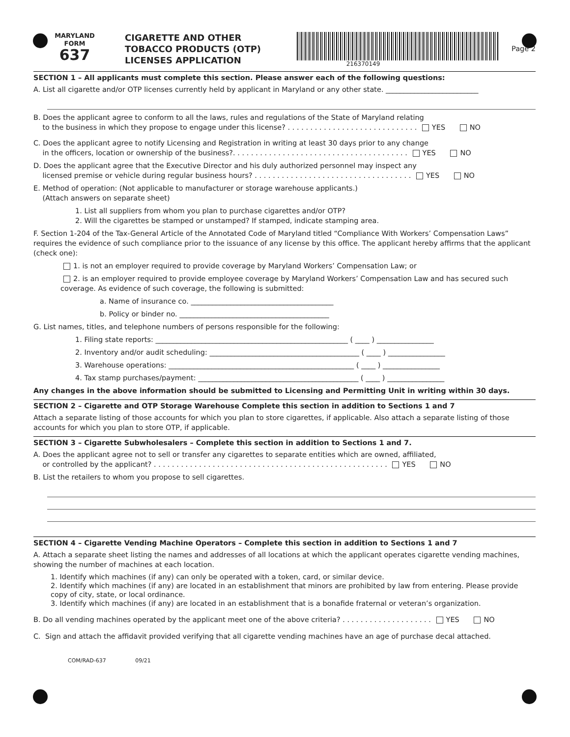MARYLAND
FORM
637
CIGARETTE AND OTHER TOBACCO PRODUCTS (OTP) LICENSES APPLICATION
216370149
Page 2
SECTION 1 – All applicants must complete this section. Please answer each of the following questions:
A. List all cigarette and/or OTP licenses currently held by applicant in Maryland or any other state. __________________________
B. Does the applicant agree to conform to all the laws, rules and regulations of the State of Maryland relating
to the business in which they propose to engage under this license? . . . . . . . . . . . . . . . . . . . . . . . . . . . . . YES NO
C. Does the applicant agree to notify Licensing and Registration in writing at least 30 days prior to any change
in the officers, location or ownership of the business?. . . . . . . . . . . . . . . . . . . . . . . . . . . . . . . . . . . . . . . YES NO
D. Does the applicant agree that the Executive Director and his duly authorized personnel may inspect any
licensed premise or vehicle during regular business hours? . . . . . . . . . . . . . . . . . . . . . . . . . . . . . . . . . . . YES NO
E. Method of operation: (Not applicable to manufacturer or storage warehouse applicants.)
(Attach answers on separate sheet)
1. List all suppliers from whom you plan to purchase cigarettes and/or OTP?
2. Will the cigarettes be stamped or unstamped? If stamped, indicate stamping area.
F. Section 1-204 of the Tax-General Article of the Annotated Code of Maryland titled “Compliance With Workers’ Compensation Laws” requires the evidence of such compliance prior to the issuance of any license by this office. The applicant hereby affirms that the applicant (check one):
1. is not an employer required to provide coverage by Maryland Workers’ Compensation Law; or
2. is an employer required to provide employee coverage by Maryland Workers’ Compensation Law and has secured such coverage. As evidence of such coverage, the following is submitted:
a. Name of insurance co. ________________________________________
b. Policy or binder no. __________________________________________
G. List names, titles, and telephone numbers of persons responsible for the following:
1. Filing state reports: ______________________________________________________ ( ____ ) ________________
2. Inventory and/or audit scheduling: __________________________________________ ( ____ ) ________________
3. Warehouse operations: ____________________________________________________ ( ____ ) ________________
4. Tax stamp purchases/payment: _____________________________________________ ( ____ ) ________________
Any changes in the above information should be submitted to Licensing and Permitting Unit in writing within 30 days.
SECTION 2 – Cigarette and OTP Storage Warehouse Complete this section in addition to Sections 1 and 7
Attach a separate listing of those accounts for which you plan to store cigarettes, if applicable. Also attach a separate listing of those accounts for which you plan to store OTP, if applicable.
SECTION 3 – Cigarette Subwholesalers – Complete this section in addition to Sections 1 and 7.
A. Does the applicant agree not to sell or transfer any cigarettes to separate entities which are owned, affiliated,
or controlled by the applicant? . . . . . . . . . . . . . . . . . . . . . . . . . . . . . . . . . . . . . . . . . . . . . . . . . . . . YES NO
B. List the retailers to whom you propose to sell cigarettes.
SECTION 4 – Cigarette Vending Machine Operators – Complete this section in addition to Sections 1 and 7
A. Attach a separate sheet listing the names and addresses of all locations at which the applicant operates cigarette vending machines, showing the number of machines at each location.
1. Identify which machines (if any) can only be operated with a token, card, or similar device.
2. Identify which machines (if any) are located in an establishment that minors are prohibited by law from entering. Please provide copy of city, state, or local ordinance.
3. Identify which machines (if any) are located in an establishment that is a bonafide fraternal or veteran’s organization.
B. Do all vending machines operated by the applicant meet one of the above criteria? . . . . . . . . . . . . . . . . . . . . YES NO
C. Sign and attach the affidavit provided verifying that all cigarette vending machines have an age of purchase decal attached.
COM/RAD-637 09/21